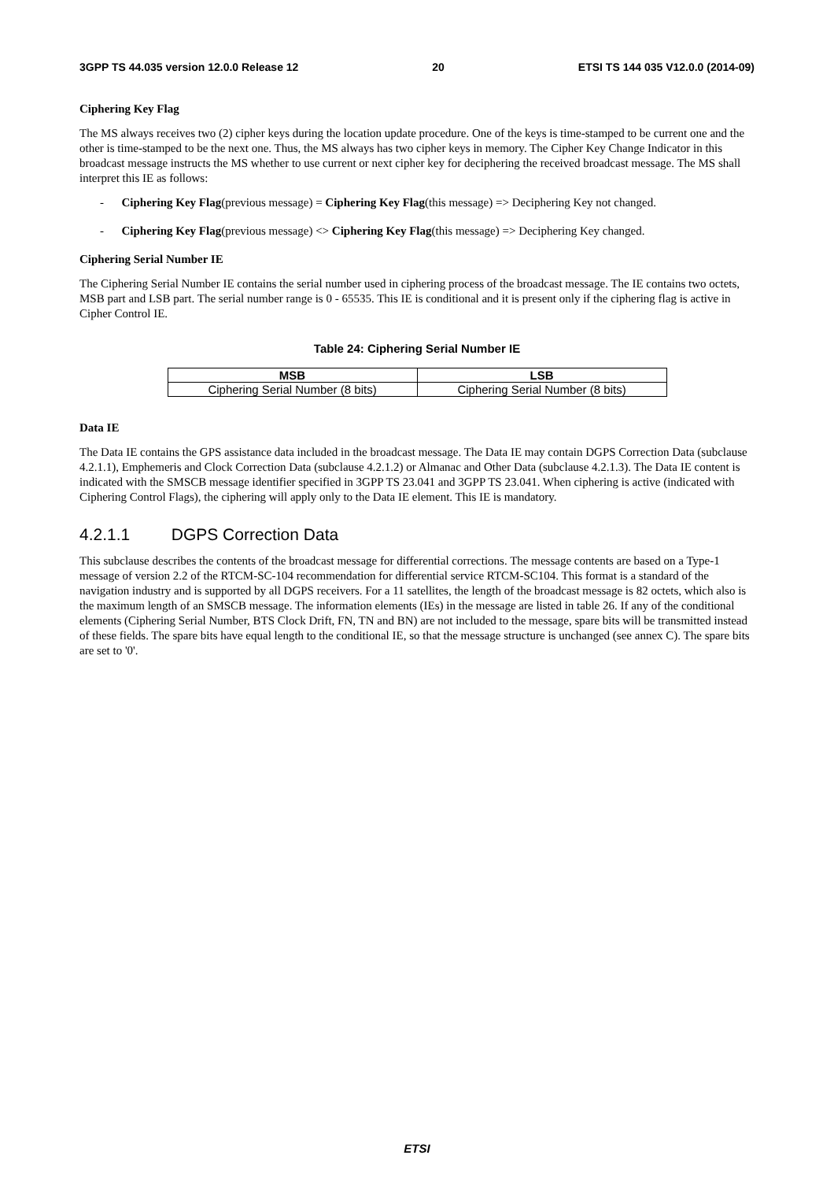3GPP TS 44.035 version 12.0.0 Release 12 20 ETSI TS 144 035 V12.0.0 (2014-09)
Ciphering Key Flag
The MS always receives two (2) cipher keys during the location update procedure. One of the keys is time-stamped to be current one and the other is time-stamped to be the next one. Thus, the MS always has two cipher keys in memory. The Cipher Key Change Indicator in this broadcast message instructs the MS whether to use current or next cipher key for deciphering the received broadcast message. The MS shall interpret this IE as follows:
- Ciphering Key Flag(previous message) = Ciphering Key Flag(this message) => Deciphering Key not changed.
- Ciphering Key Flag(previous message) <> Ciphering Key Flag(this message) => Deciphering Key changed.
Ciphering Serial Number IE
The Ciphering Serial Number IE contains the serial number used in ciphering process of the broadcast message. The IE contains two octets, MSB part and LSB part. The serial number range is 0 - 65535. This IE is conditional and it is present only if the ciphering flag is active in Cipher Control IE.
Table 24: Ciphering Serial Number IE
| MSB | LSB |
| --- | --- |
| Ciphering Serial Number (8 bits) | Ciphering Serial Number (8 bits) |
Data IE
The Data IE contains the GPS assistance data included in the broadcast message. The Data IE may contain DGPS Correction Data (subclause 4.2.1.1), Emphemeris and Clock Correction Data (subclause 4.2.1.2) or Almanac and Other Data (subclause 4.2.1.3). The Data IE content is indicated with the SMSCB message identifier specified in 3GPP TS 23.041 and 3GPP TS 23.041. When ciphering is active (indicated with Ciphering Control Flags), the ciphering will apply only to the Data IE element. This IE is mandatory.
4.2.1.1 DGPS Correction Data
This subclause describes the contents of the broadcast message for differential corrections. The message contents are based on a Type-1 message of version 2.2 of the RTCM-SC-104 recommendation for differential service RTCM-SC104. This format is a standard of the navigation industry and is supported by all DGPS receivers. For a 11 satellites, the length of the broadcast message is 82 octets, which also is the maximum length of an SMSCB message. The information elements (IEs) in the message are listed in table 26. If any of the conditional elements (Ciphering Serial Number, BTS Clock Drift, FN, TN and BN) are not included to the message, spare bits will be transmitted instead of these fields. The spare bits have equal length to the conditional IE, so that the message structure is unchanged (see annex C). The spare bits are set to '0'.
ETSI